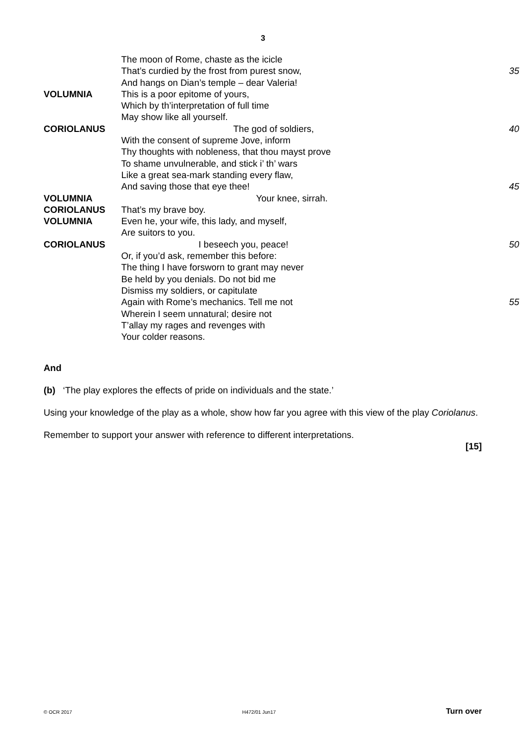3
| | The moon of Rome, chaste as the icicle | |
| | That’s curdied by the frost from purest snow, | 35 |
| | And hangs on Dian’s temple – dear Valeria! | |
| VOLUMNIA | This is a poor epitome of yours, | |
| | Which by th’interpretation of full time | |
| | May show like all yourself. | |
| CORIOLANUS | The god of soldiers, | 40 |
| | With the consent of supreme Jove, inform | |
| | Thy thoughts with nobleness, that thou mayst prove | |
| | To shame unvulnerable, and stick i’ th’ wars | |
| | Like a great sea-mark standing every flaw, | |
| | And saving those that eye thee! | 45 |
| VOLUMNIA | Your knee, sirrah. | |
| CORIOLANUS | That’s my brave boy. | |
| VOLUMNIA | Even he, your wife, this lady, and myself, | |
| | Are suitors to you. | |
| CORIOLANUS | I beseech you, peace! | 50 |
| | Or, if you’d ask, remember this before: | |
| | The thing I have forsworn to grant may never | |
| | Be held by you denials. Do not bid me | |
| | Dismiss my soldiers, or capitulate | |
| | Again with Rome’s mechanics. Tell me not | 55 |
| | Wherein I seem unnatural; desire not | |
| | T’allay my rages and revenges with | |
| | Your colder reasons. | |
And
(b) ‘The play explores the effects of pride on individuals and the state.’
Using your knowledge of the play as a whole, show how far you agree with this view of the play Coriolanus.
Remember to support your answer with reference to different interpretations.
[15]
© OCR 2017 H472/01 Jun17 Turn over